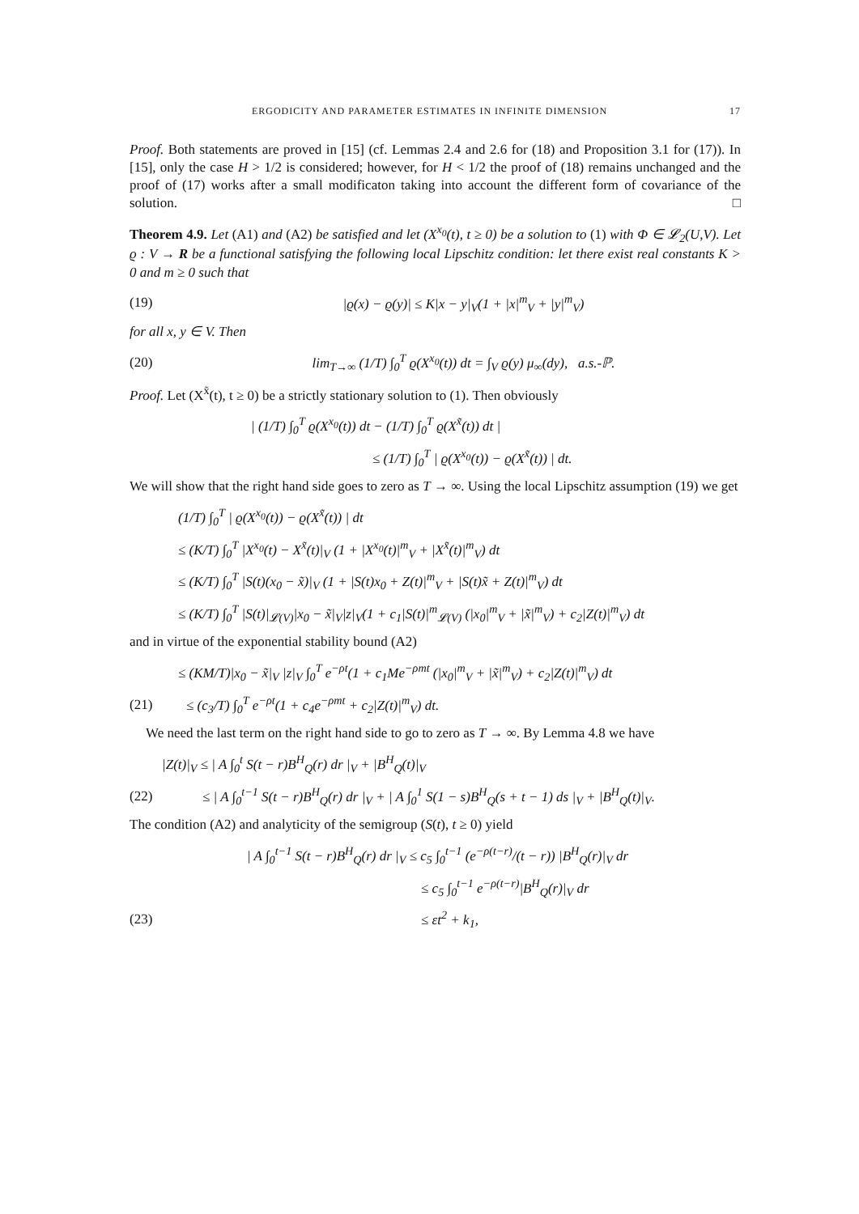ERGODICITY AND PARAMETER ESTIMATES IN INFINITE DIMENSION 17
Proof. Both statements are proved in [15] (cf. Lemmas 2.4 and 2.6 for (18) and Proposition 3.1 for (17)). In [15], only the case H > 1/2 is considered; however, for H < 1/2 the proof of (18) remains unchanged and the proof of (17) works after a small modificaton taking into account the different form of covariance of the solution. □
Theorem 4.9. Let (A1) and (A2) be satisfied and let (X<sup>x<sub>0</sub></sup>(t), t ≥ 0) be a solution to (1) with Φ ∈ 𝓛<sub>2</sub>(U,V). Let ϱ : V → R be a functional satisfying the following local Lipschitz condition: let there exist real constants K > 0 and m ≥ 0 such that
(19) |ϱ(x) − ϱ(y)| ≤ K|x − y|<sub>V</sub>(1 + |x|<sup>m</sup><sub>V</sub> + |y|<sup>m</sup><sub>V</sub>)
for all x, y ∈ V. Then
(20) lim<sub>T→∞</sub> (1/T) ∫<sub>0</sub><sup>T</sup> ϱ(X<sup>x<sub>0</sub></sup>(t)) dt = ∫<sub>V</sub> ϱ(y) μ<sub>∞</sub>(dy), a.s.-ℙ.
Proof. Let (X<sup>x̃</sup>(t), t ≥ 0) be a strictly stationary solution to (1). Then obviously
| (1/T) ∫<sub>0</sub><sup>T</sup> ϱ(X<sup>x<sub>0</sub></sup>(t)) dt − (1/T) ∫<sub>0</sub><sup>T</sup> ϱ(X<sup>x̃</sup>(t)) dt |
≤ (1/T) ∫<sub>0</sub><sup>T</sup> | ϱ(X<sup>x<sub>0</sub></sup>(t)) − ϱ(X<sup>x̃</sup>(t)) | dt.
We will show that the right hand side goes to zero as T → ∞. Using the local Lipschitz assumption (19) we get
(1/T) ∫<sub>0</sub><sup>T</sup> | ϱ(X<sup>x<sub>0</sub></sup>(t)) − ϱ(X<sup>x̃</sup>(t)) | dt
≤ (K/T) ∫<sub>0</sub><sup>T</sup> |X<sup>x<sub>0</sub></sup>(t) − X<sup>x̃</sup>(t)|<sub>V</sub> (1 + |X<sup>x<sub>0</sub></sup>(t)|<sup>m</sup><sub>V</sub> + |X<sup>x̃</sup>(t)|<sup>m</sup><sub>V</sub>) dt
≤ (K/T) ∫<sub>0</sub><sup>T</sup> |S(t)(x<sub>0</sub> − x̃)|<sub>V</sub> (1 + |S(t)x<sub>0</sub> + Z(t)|<sup>m</sup><sub>V</sub> + |S(t)x̃ + Z(t)|<sup>m</sup><sub>V</sub>) dt
≤ (K/T) ∫<sub>0</sub><sup>T</sup> |S(t)|<sub>𝓛(V)</sub>|x<sub>0</sub> − x̃|<sub>V</sub>|z|<sub>V</sub>(1 + c<sub>1</sub>|S(t)|<sup>m</sup><sub>𝓛(V)</sub> (|x<sub>0</sub>|<sup>m</sup><sub>V</sub> + |x̃|<sup>m</sup><sub>V</sub>) + c<sub>2</sub>|Z(t)|<sup>m</sup><sub>V</sub>) dt
and in virtue of the exponential stability bound (A2)
≤ (KM/T)|x<sub>0</sub> − x̃|<sub>V</sub> |z|<sub>V</sub> ∫<sub>0</sub><sup>T</sup> e<sup>−ρt</sup>(1 + c<sub>1</sub>Me<sup>−ρmt</sup> (|x<sub>0</sub>|<sup>m</sup><sub>V</sub> + |x̃|<sup>m</sup><sub>V</sub>) + c<sub>2</sub>|Z(t)|<sup>m</sup><sub>V</sub>) dt
(21) ≤ (c<sub>3</sub>/T) ∫<sub>0</sub><sup>T</sup> e<sup>−ρt</sup>(1 + c<sub>4</sub>e<sup>−ρmt</sup> + c<sub>2</sub>|Z(t)|<sup>m</sup><sub>V</sub>) dt.
We need the last term on the right hand side to go to zero as T → ∞. By Lemma 4.8 we have
|Z(t)|<sub>V</sub> ≤ | A ∫<sub>0</sub><sup>t</sup> S(t − r)B<sup>H</sup><sub>Q</sub>(r) dr |<sub>V</sub> + |B<sup>H</sup><sub>Q</sub>(t)|<sub>V</sub>
(22) ≤ | A ∫<sub>0</sub><sup>t−1</sup> S(t − r)B<sup>H</sup><sub>Q</sub>(r) dr |<sub>V</sub> + | A ∫<sub>0</sub><sup>1</sup> S(1 − s)B<sup>H</sup><sub>Q</sub>(s + t − 1) ds |<sub>V</sub> + |B<sup>H</sup><sub>Q</sub>(t)|<sub>V</sub>.
The condition (A2) and analyticity of the semigroup (S(t), t ≥ 0) yield
| A ∫<sub>0</sub><sup>t−1</sup> S(t − r)B<sup>H</sup><sub>Q</sub>(r) dr |<sub>V</sub> ≤ c<sub>5</sub> ∫<sub>0</sub><sup>t−1</sup> (e<sup>−ρ(t−r)</sup>/(t − r)) |B<sup>H</sup><sub>Q</sub>(r)|<sub>V</sub> dr
≤ c<sub>5</sub> ∫<sub>0</sub><sup>t−1</sup> e<sup>−ρ(t−r)</sup>|B<sup>H</sup><sub>Q</sub>(r)|<sub>V</sub> dr
(23) ≤ εt<sup>2</sup> + k<sub>1</sub>,